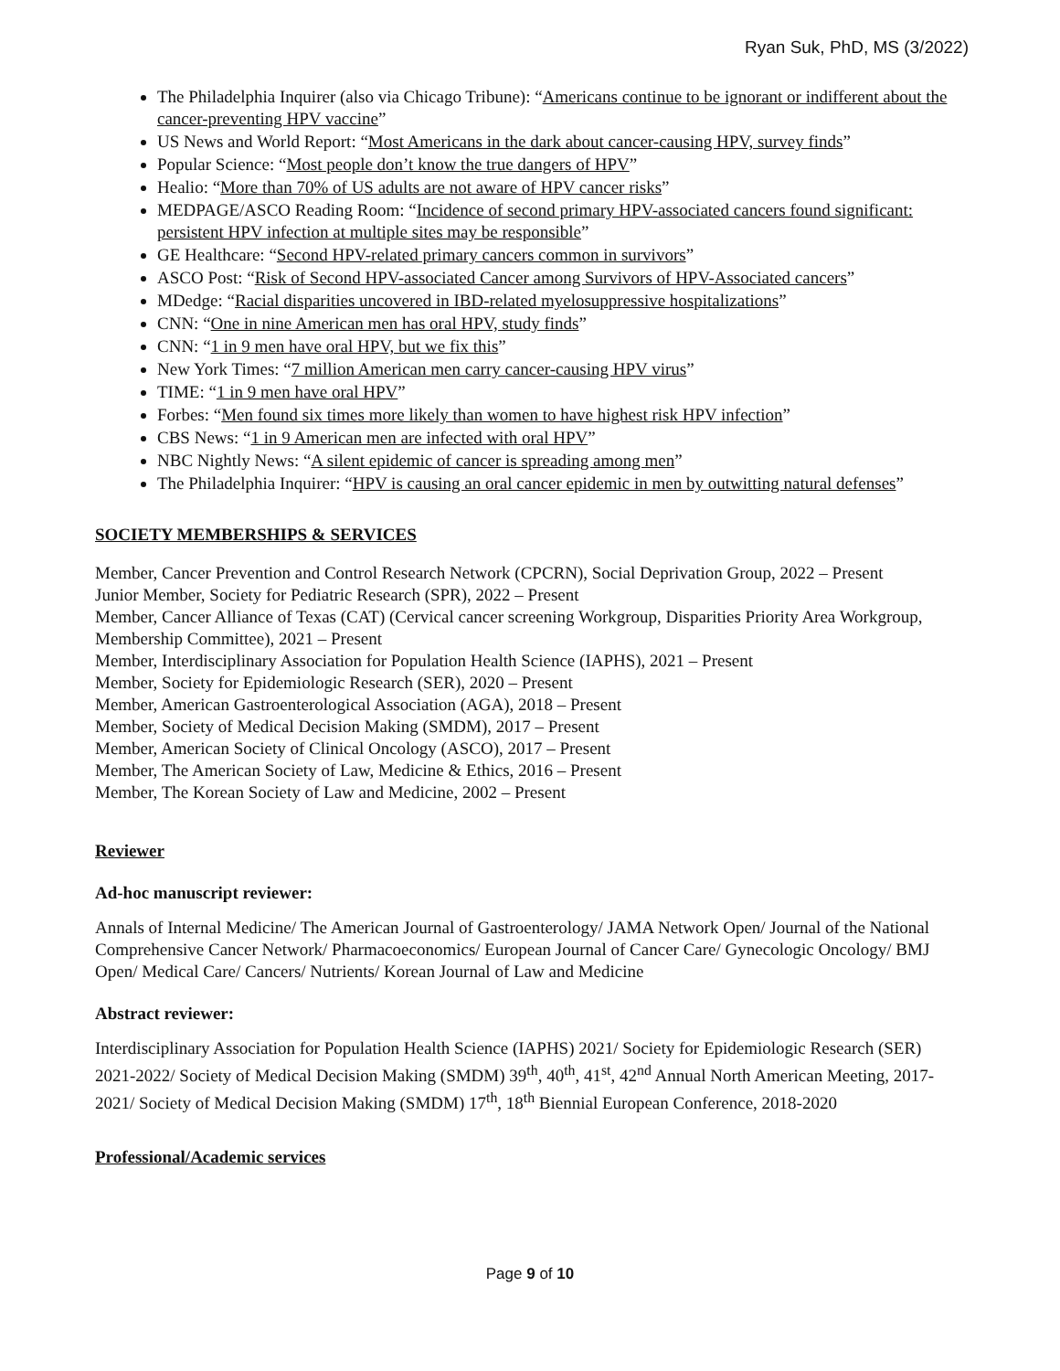Ryan Suk, PhD, MS (3/2022)
The Philadelphia Inquirer (also via Chicago Tribune): “Americans continue to be ignorant or indifferent about the cancer-preventing HPV vaccine”
US News and World Report: “Most Americans in the dark about cancer-causing HPV, survey finds”
Popular Science: “Most people don’t know the true dangers of HPV”
Healio: “More than 70% of US adults are not aware of HPV cancer risks”
MEDPAGE/ASCO Reading Room: “Incidence of second primary HPV-associated cancers found significant: persistent HPV infection at multiple sites may be responsible”
GE Healthcare: “Second HPV-related primary cancers common in survivors”
ASCO Post: “Risk of Second HPV-associated Cancer among Survivors of HPV-Associated cancers”
MDedge: “Racial disparities uncovered in IBD-related myelosuppressive hospitalizations”
CNN: “One in nine American men has oral HPV, study finds”
CNN: “1 in 9 men have oral HPV, but we fix this”
New York Times: “7 million American men carry cancer-causing HPV virus”
TIME: “1 in 9 men have oral HPV”
Forbes: “Men found six times more likely than women to have highest risk HPV infection”
CBS News: “1 in 9 American men are infected with oral HPV”
NBC Nightly News: “A silent epidemic of cancer is spreading among men”
The Philadelphia Inquirer: “HPV is causing an oral cancer epidemic in men by outwitting natural defenses”
SOCIETY MEMBERSHIPS & SERVICES
Member, Cancer Prevention and Control Research Network (CPCRN), Social Deprivation Group, 2022 – Present
Junior Member, Society for Pediatric Research (SPR), 2022 – Present
Member, Cancer Alliance of Texas (CAT) (Cervical cancer screening Workgroup, Disparities Priority Area Workgroup, Membership Committee), 2021 – Present
Member, Interdisciplinary Association for Population Health Science (IAPHS), 2021 – Present
Member, Society for Epidemiologic Research (SER), 2020 – Present
Member, American Gastroenterological Association (AGA), 2018 – Present
Member, Society of Medical Decision Making (SMDM), 2017 – Present
Member, American Society of Clinical Oncology (ASCO), 2017 – Present
Member, The American Society of Law, Medicine & Ethics, 2016 – Present
Member, The Korean Society of Law and Medicine, 2002 – Present
Reviewer
Ad-hoc manuscript reviewer:
Annals of Internal Medicine/ The American Journal of Gastroenterology/ JAMA Network Open/ Journal of the National Comprehensive Cancer Network/ Pharmacoeconomics/ European Journal of Cancer Care/ Gynecologic Oncology/ BMJ Open/ Medical Care/ Cancers/ Nutrients/ Korean Journal of Law and Medicine
Abstract reviewer:
Interdisciplinary Association for Population Health Science (IAPHS) 2021/ Society for Epidemiologic Research (SER) 2021-2022/ Society of Medical Decision Making (SMDM) 39<sup>th</sup>, 40<sup>th</sup>, 41<sup>st</sup>, 42<sup>nd</sup> Annual North American Meeting, 2017-2021/ Society of Medical Decision Making (SMDM) 17<sup>th</sup>, 18<sup>th</sup> Biennial European Conference, 2018-2020
Professional/Academic services
Page 9 of 10